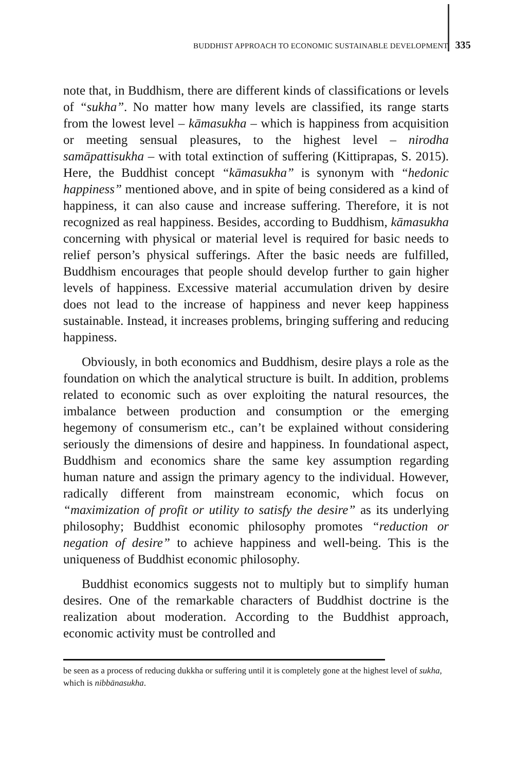BUDDHIST APPROACH TO ECONOMIC SUSTAINABLE DEVELOPMENT 335
note that, in Buddhism, there are different kinds of classifications or levels of “sukha”. No matter how many levels are classified, its range starts from the lowest level – kāmasukha – which is happiness from acquisition or meeting sensual pleasures, to the highest level – nirodha samāpattisukha – with total extinction of suffering (Kittiprapas, S. 2015). Here, the Buddhist concept “kāmasukha” is synonym with “hedonic happiness” mentioned above, and in spite of being considered as a kind of happiness, it can also cause and increase suffering. Therefore, it is not recognized as real happiness. Besides, according to Buddhism, kāmasukha concerning with physical or material level is required for basic needs to relief person’s physical sufferings. After the basic needs are fulfilled, Buddhism encourages that people should develop further to gain higher levels of happiness. Excessive material accumulation driven by desire does not lead to the increase of happiness and never keep happiness sustainable. Instead, it increases problems, bringing suffering and reducing happiness.
Obviously, in both economics and Buddhism, desire plays a role as the foundation on which the analytical structure is built. In addition, problems related to economic such as over exploiting the natural resources, the imbalance between production and consumption or the emerging hegemony of consumerism etc., can’t be explained without considering seriously the dimensions of desire and happiness. In foundational aspect, Buddhism and economics share the same key assumption regarding human nature and assign the primary agency to the individual. However, radically different from mainstream economic, which focus on “maximization of profit or utility to satisfy the desire” as its underlying philosophy; Buddhist economic philosophy promotes “reduction or negation of desire” to achieve happiness and well-being. This is the uniqueness of Buddhist economic philosophy.
Buddhist economics suggests not to multiply but to simplify human desires. One of the remarkable characters of Buddhist doctrine is the realization about moderation. According to the Buddhist approach, economic activity must be controlled and
be seen as a process of reducing dukkha or suffering until it is completely gone at the highest level of sukha, which is nibbānasukha.